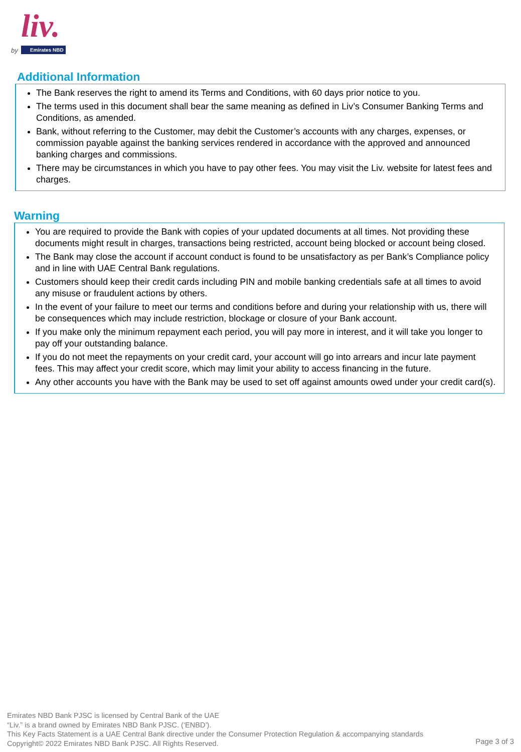liv.
by Emirates NBD
Additional Information
The Bank reserves the right to amend its Terms and Conditions, with 60 days prior notice to you.
The terms used in this document shall bear the same meaning as defined in Liv’s Consumer Banking Terms and Conditions, as amended.
Bank, without referring to the Customer, may debit the Customer’s accounts with any charges, expenses, or commission payable against the banking services rendered in accordance with the approved and announced banking charges and commissions.
There may be circumstances in which you have to pay other fees. You may visit the Liv. website for latest fees and charges.
Warning
You are required to provide the Bank with copies of your updated documents at all times. Not providing these documents might result in charges, transactions being restricted, account being blocked or account being closed.
The Bank may close the account if account conduct is found to be unsatisfactory as per Bank’s Compliance policy and in line with UAE Central Bank regulations.
Customers should keep their credit cards including PIN and mobile banking credentials safe at all times to avoid any misuse or fraudulent actions by others.
In the event of your failure to meet our terms and conditions before and during your relationship with us, there will be consequences which may include restriction, blockage or closure of your Bank account.
If you make only the minimum repayment each period, you will pay more in interest, and it will take you longer to pay off your outstanding balance.
If you do not meet the repayments on your credit card, your account will go into arrears and incur late payment fees. This may affect your credit score, which may limit your ability to access financing in the future.
Any other accounts you have with the Bank may be used to set off against amounts owed under your credit card(s).
Emirates NBD Bank PJSC is licensed by Central Bank of the UAE
“Liv.” is a brand owned by Emirates NBD Bank PJSC. (‘ENBD’).
This Key Facts Statement is a UAE Central Bank directive under the Consumer Protection Regulation & accompanying standards
Copyright© 2022 Emirates NBD Bank PJSC. All Rights Reserved.
Page 3 of 3